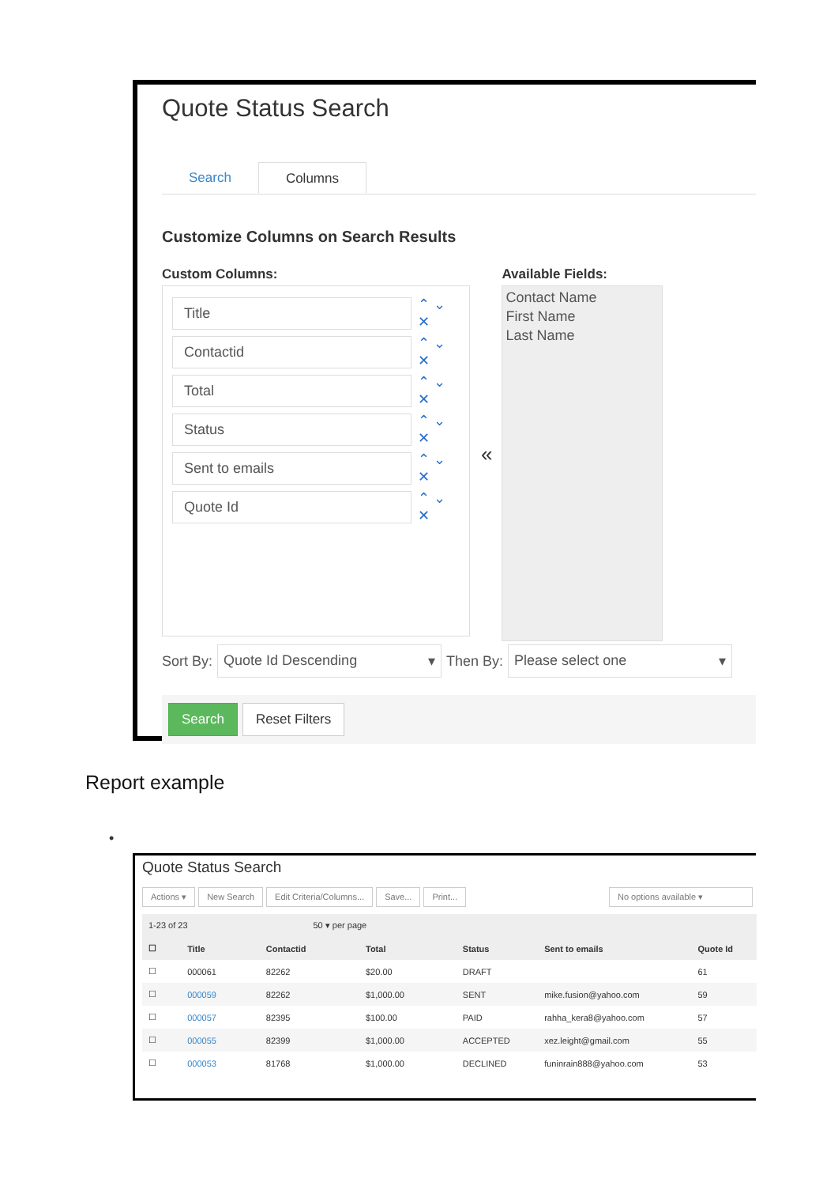Quote Status Search
Search Columns
Customize Columns on Search Results
Custom Columns:
Title
⌃ ⌄ ✕
Contactid
⌃ ⌄ ✕
Total
⌃ ⌄ ✕
Status
⌃ ⌄ ✕
Sent to emails
⌃ ⌄ ✕
Quote Id
⌃ ⌄ ✕
«
Available Fields:
Contact Name
First Name
Last Name
Sort By:
Quote Id Descending ▾
Then By:
Please select one ▾
Search Reset Filters
Report example
•
Quote Status Search
Actions ▾ New Search Edit Criteria/Columns... Save... Print... No options available ▾
| 1-23 of 23 50 ▾ per page | | | | | | |
| --- | --- | --- | --- | --- | --- | --- |
| ☐ | Title | Contactid | Total | Status | Sent to emails | Quote Id |
| ☐ | 000061 | 82262 | $20.00 | DRAFT | | 61 |
| ☐ | 000059 | 82262 | $1,000.00 | SENT | mike.fusion@yahoo.com | 59 |
| ☐ | 000057 | 82395 | $100.00 | PAID | rahha_kera8@yahoo.com | 57 |
| ☐ | 000055 | 82399 | $1,000.00 | ACCEPTED | xez.leight@gmail.com | 55 |
| ☐ | 000053 | 81768 | $1,000.00 | DECLINED | funinrain888@yahoo.com | 53 |